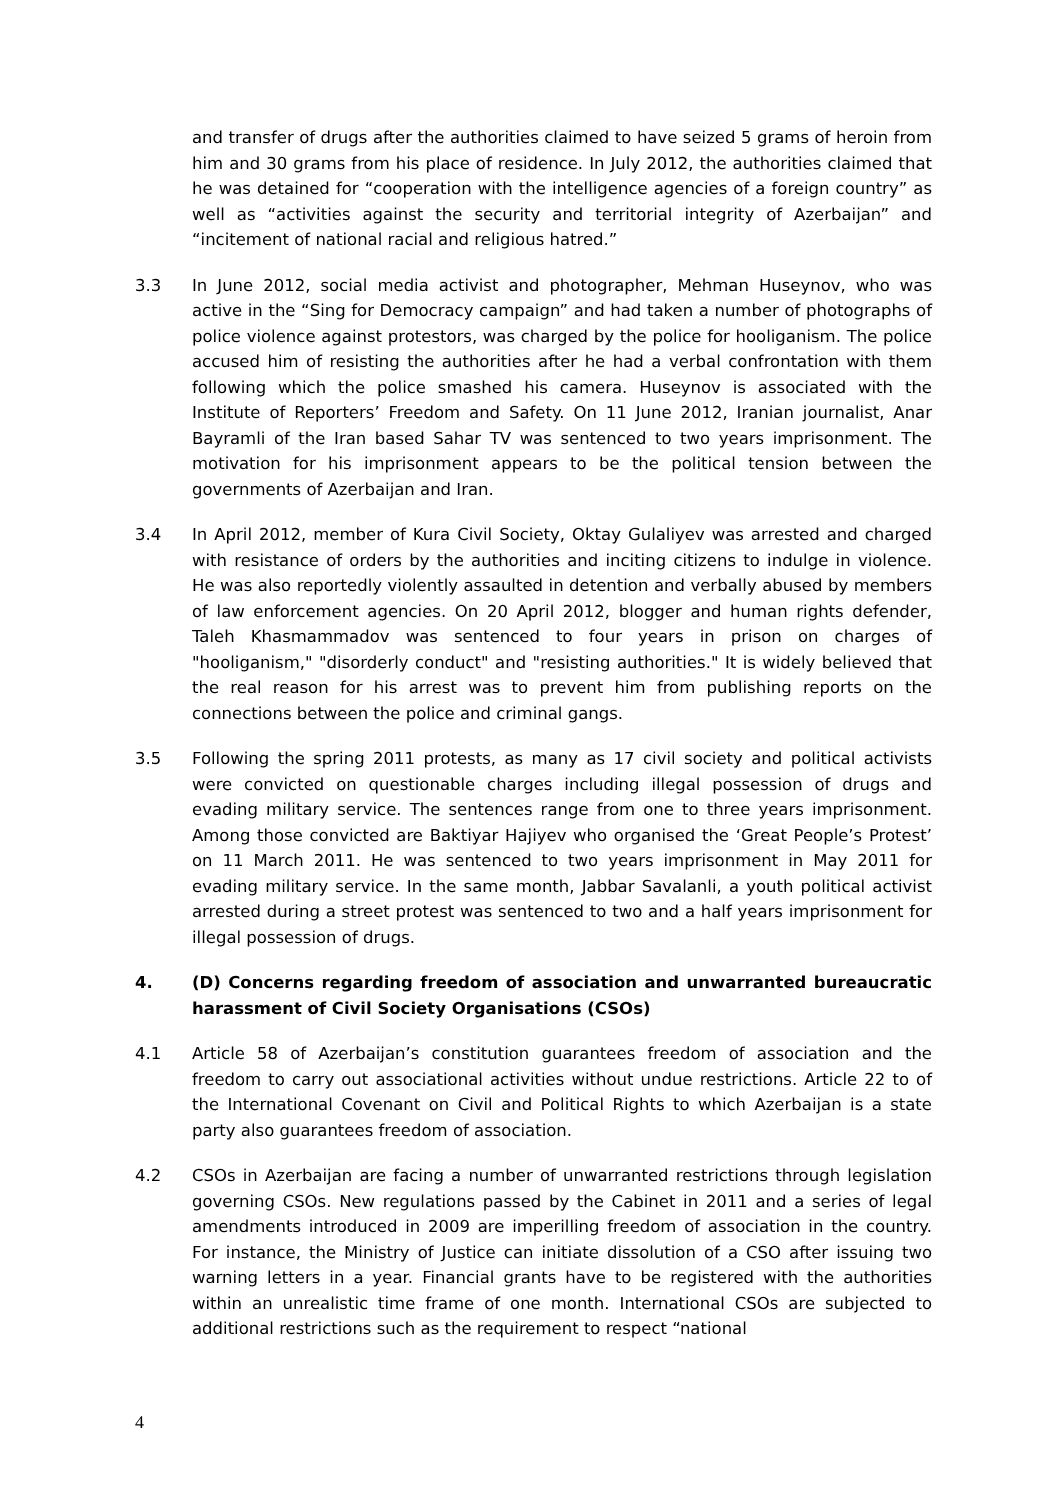and transfer of drugs after the authorities claimed to have seized 5 grams of heroin from him and 30 grams from his place of residence. In July 2012, the authorities claimed that he was detained for “cooperation with the intelligence agencies of a foreign country” as well as “activities against the security and territorial integrity of Azerbaijan” and “incitement of national racial and religious hatred.”
3.3 In June 2012, social media activist and photographer, Mehman Huseynov, who was active in the “Sing for Democracy campaign” and had taken a number of photographs of police violence against protestors, was charged by the police for hooliganism. The police accused him of resisting the authorities after he had a verbal confrontation with them following which the police smashed his camera. Huseynov is associated with the Institute of Reporters’ Freedom and Safety. On 11 June 2012, Iranian journalist, Anar Bayramli of the Iran based Sahar TV was sentenced to two years imprisonment. The motivation for his imprisonment appears to be the political tension between the governments of Azerbaijan and Iran.
3.4 In April 2012, member of Kura Civil Society, Oktay Gulaliyev was arrested and charged with resistance of orders by the authorities and inciting citizens to indulge in violence. He was also reportedly violently assaulted in detention and verbally abused by members of law enforcement agencies. On 20 April 2012, blogger and human rights defender, Taleh Khasmammadov was sentenced to four years in prison on charges of "hooliganism," "disorderly conduct" and "resisting authorities." It is widely believed that the real reason for his arrest was to prevent him from publishing reports on the connections between the police and criminal gangs.
3.5 Following the spring 2011 protests, as many as 17 civil society and political activists were convicted on questionable charges including illegal possession of drugs and evading military service. The sentences range from one to three years imprisonment. Among those convicted are Baktiyar Hajiyev who organised the ‘Great People’s Protest’ on 11 March 2011. He was sentenced to two years imprisonment in May 2011 for evading military service. In the same month, Jabbar Savalanli, a youth political activist arrested during a street protest was sentenced to two and a half years imprisonment for illegal possession of drugs.
4. (D) Concerns regarding freedom of association and unwarranted bureaucratic harassment of Civil Society Organisations (CSOs)
4.1 Article 58 of Azerbaijan’s constitution guarantees freedom of association and the freedom to carry out associational activities without undue restrictions. Article 22 to of the International Covenant on Civil and Political Rights to which Azerbaijan is a state party also guarantees freedom of association.
4.2 CSOs in Azerbaijan are facing a number of unwarranted restrictions through legislation governing CSOs. New regulations passed by the Cabinet in 2011 and a series of legal amendments introduced in 2009 are imperilling freedom of association in the country. For instance, the Ministry of Justice can initiate dissolution of a CSO after issuing two warning letters in a year. Financial grants have to be registered with the authorities within an unrealistic time frame of one month. International CSOs are subjected to additional restrictions such as the requirement to respect “national
4